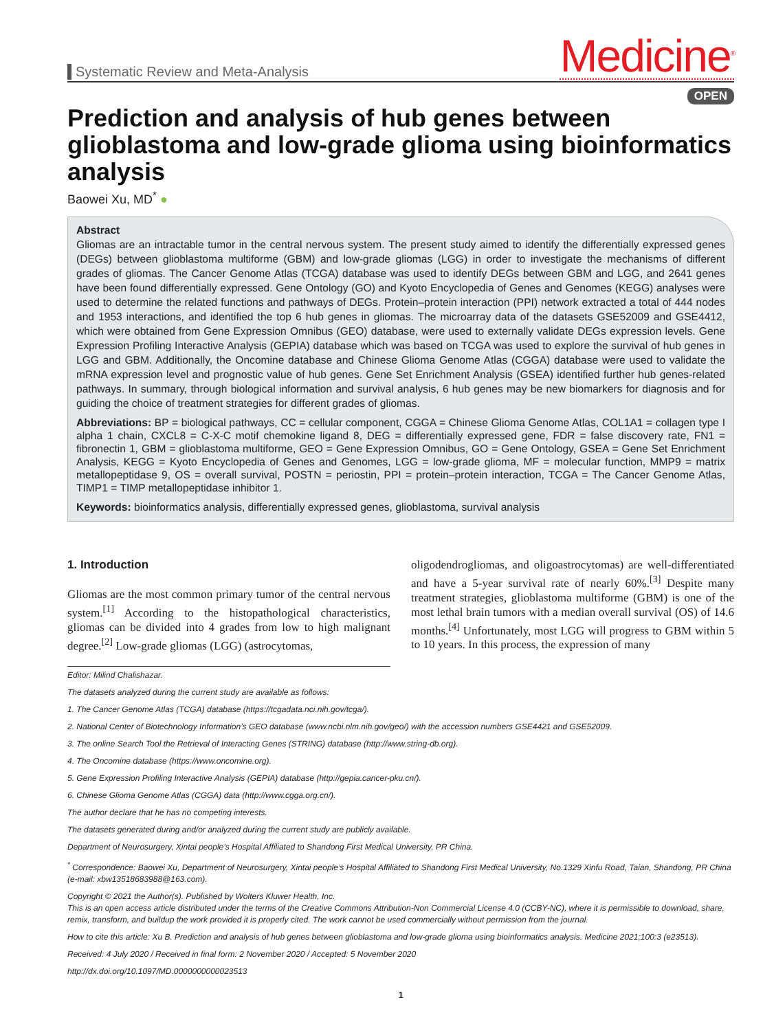Systematic Review and Meta-Analysis
Medicine<sup>®</sup>
OPEN
Prediction and analysis of hub genes between glioblastoma and low-grade glioma using bioinformatics analysis
Baowei Xu, MD<sup>*</sup> ●
Abstract
Gliomas are an intractable tumor in the central nervous system. The present study aimed to identify the differentially expressed genes (DEGs) between glioblastoma multiforme (GBM) and low-grade gliomas (LGG) in order to investigate the mechanisms of different grades of gliomas. The Cancer Genome Atlas (TCGA) database was used to identify DEGs between GBM and LGG, and 2641 genes have been found differentially expressed. Gene Ontology (GO) and Kyoto Encyclopedia of Genes and Genomes (KEGG) analyses were used to determine the related functions and pathways of DEGs. Protein–protein interaction (PPI) network extracted a total of 444 nodes and 1953 interactions, and identified the top 6 hub genes in gliomas. The microarray data of the datasets GSE52009 and GSE4412, which were obtained from Gene Expression Omnibus (GEO) database, were used to externally validate DEGs expression levels. Gene Expression Profiling Interactive Analysis (GEPIA) database which was based on TCGA was used to explore the survival of hub genes in LGG and GBM. Additionally, the Oncomine database and Chinese Glioma Genome Atlas (CGGA) database were used to validate the mRNA expression level and prognostic value of hub genes. Gene Set Enrichment Analysis (GSEA) identified further hub genes-related pathways. In summary, through biological information and survival analysis, 6 hub genes may be new biomarkers for diagnosis and for guiding the choice of treatment strategies for different grades of gliomas.
Abbreviations: BP = biological pathways, CC = cellular component, CGGA = Chinese Glioma Genome Atlas, COL1A1 = collagen type I alpha 1 chain, CXCL8 = C-X-C motif chemokine ligand 8, DEG = differentially expressed gene, FDR = false discovery rate, FN1 = fibronectin 1, GBM = glioblastoma multiforme, GEO = Gene Expression Omnibus, GO = Gene Ontology, GSEA = Gene Set Enrichment Analysis, KEGG = Kyoto Encyclopedia of Genes and Genomes, LGG = low-grade glioma, MF = molecular function, MMP9 = matrix metallopeptidase 9, OS = overall survival, POSTN = periostin, PPI = protein–protein interaction, TCGA = The Cancer Genome Atlas, TIMP1 = TIMP metallopeptidase inhibitor 1.
Keywords: bioinformatics analysis, differentially expressed genes, glioblastoma, survival analysis
1. Introduction
Gliomas are the most common primary tumor of the central nervous system.<sup>[1]</sup> According to the histopathological characteristics, gliomas can be divided into 4 grades from low to high malignant degree.<sup>[2]</sup> Low-grade gliomas (LGG) (astrocytomas,
oligodendrogliomas, and oligoastrocytomas) are well-differentiated and have a 5-year survival rate of nearly 60%.<sup>[3]</sup> Despite many treatment strategies, glioblastoma multiforme (GBM) is one of the most lethal brain tumors with a median overall survival (OS) of 14.6 months.<sup>[4]</sup> Unfortunately, most LGG will progress to GBM within 5 to 10 years. In this process, the expression of many
Editor: Milind Chalishazar.
The datasets analyzed during the current study are available as follows:
1. The Cancer Genome Atlas (TCGA) database (https://tcgadata.nci.nih.gov/tcga/).
2. National Center of Biotechnology Information’s GEO database (www.ncbi.nlm.nih.gov/geo/) with the accession numbers GSE4421 and GSE52009.
3. The online Search Tool the Retrieval of Interacting Genes (STRING) database (http://www.string-db.org).
4. The Oncomine database (https://www.oncomine.org).
5. Gene Expression Profiling Interactive Analysis (GEPIA) database (http://gepia.cancer-pku.cn/).
6. Chinese Glioma Genome Atlas (CGGA) data (http://www.cgga.org.cn/).
The author declare that he has no competing interests.
The datasets generated during and/or analyzed during the current study are publicly available.
Department of Neurosurgery, Xintai people’s Hospital Affiliated to Shandong First Medical University, PR China.
<sup>*</sup> Correspondence: Baowei Xu, Department of Neurosurgery, Xintai people’s Hospital Affiliated to Shandong First Medical University, No.1329 Xinfu Road, Taian, Shandong, PR China (e-mail: xbw13518683988@163.com).
Copyright © 2021 the Author(s). Published by Wolters Kluwer Health, Inc.
This is an open access article distributed under the terms of the Creative Commons Attribution-Non Commercial License 4.0 (CCBY-NC), where it is permissible to download, share, remix, transform, and buildup the work provided it is properly cited. The work cannot be used commercially without permission from the journal.
How to cite this article: Xu B. Prediction and analysis of hub genes between glioblastoma and low-grade glioma using bioinformatics analysis. Medicine 2021;100:3 (e23513).
Received: 4 July 2020 / Received in final form: 2 November 2020 / Accepted: 5 November 2020
http://dx.doi.org/10.1097/MD.0000000000023513
1